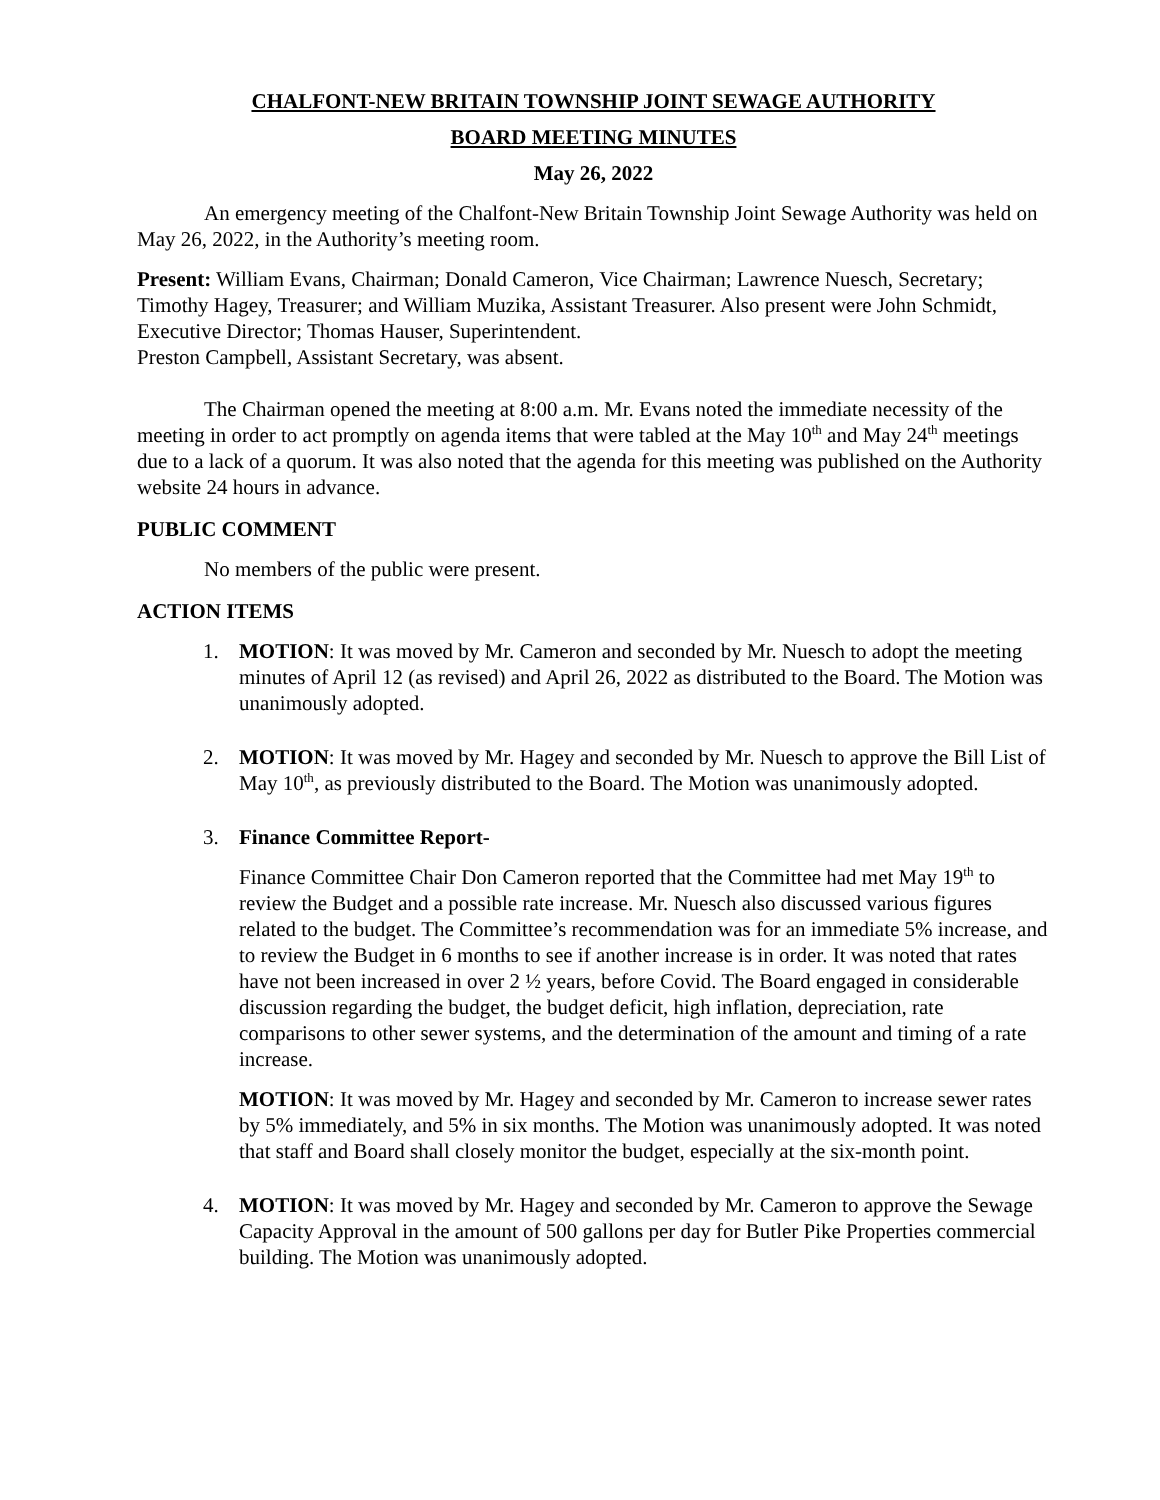CHALFONT-NEW BRITAIN TOWNSHIP JOINT SEWAGE AUTHORITY
BOARD MEETING MINUTES
May 26, 2022
An emergency meeting of the Chalfont-New Britain Township Joint Sewage Authority was held on May 26, 2022, in the Authority’s meeting room.
Present: William Evans, Chairman; Donald Cameron, Vice Chairman; Lawrence Nuesch, Secretary; Timothy Hagey, Treasurer; and William Muzika, Assistant Treasurer. Also present were John Schmidt, Executive Director; Thomas Hauser, Superintendent.
Preston Campbell, Assistant Secretary, was absent.
The Chairman opened the meeting at 8:00 a.m. Mr. Evans noted the immediate necessity of the meeting in order to act promptly on agenda items that were tabled at the May 10<sup>th</sup> and May 24<sup>th</sup> meetings due to a lack of a quorum. It was also noted that the agenda for this meeting was published on the Authority website 24 hours in advance.
PUBLIC COMMENT
No members of the public were present.
ACTION ITEMS
1. MOTION: It was moved by Mr. Cameron and seconded by Mr. Nuesch to adopt the meeting minutes of April 12 (as revised) and April 26, 2022 as distributed to the Board. The Motion was unanimously adopted.
2. MOTION: It was moved by Mr. Hagey and seconded by Mr. Nuesch to approve the Bill List of May 10<sup>th</sup>, as previously distributed to the Board. The Motion was unanimously adopted.
3. Finance Committee Report-
Finance Committee Chair Don Cameron reported that the Committee had met May 19<sup>th</sup> to review the Budget and a possible rate increase. Mr. Nuesch also discussed various figures related to the budget. The Committee’s recommendation was for an immediate 5% increase, and to review the Budget in 6 months to see if another increase is in order. It was noted that rates have not been increased in over 2 ½ years, before Covid. The Board engaged in considerable discussion regarding the budget, the budget deficit, high inflation, depreciation, rate comparisons to other sewer systems, and the determination of the amount and timing of a rate increase.
MOTION: It was moved by Mr. Hagey and seconded by Mr. Cameron to increase sewer rates by 5% immediately, and 5% in six months. The Motion was unanimously adopted. It was noted that staff and Board shall closely monitor the budget, especially at the six-month point.
4. MOTION: It was moved by Mr. Hagey and seconded by Mr. Cameron to approve the Sewage Capacity Approval in the amount of 500 gallons per day for Butler Pike Properties commercial building. The Motion was unanimously adopted.